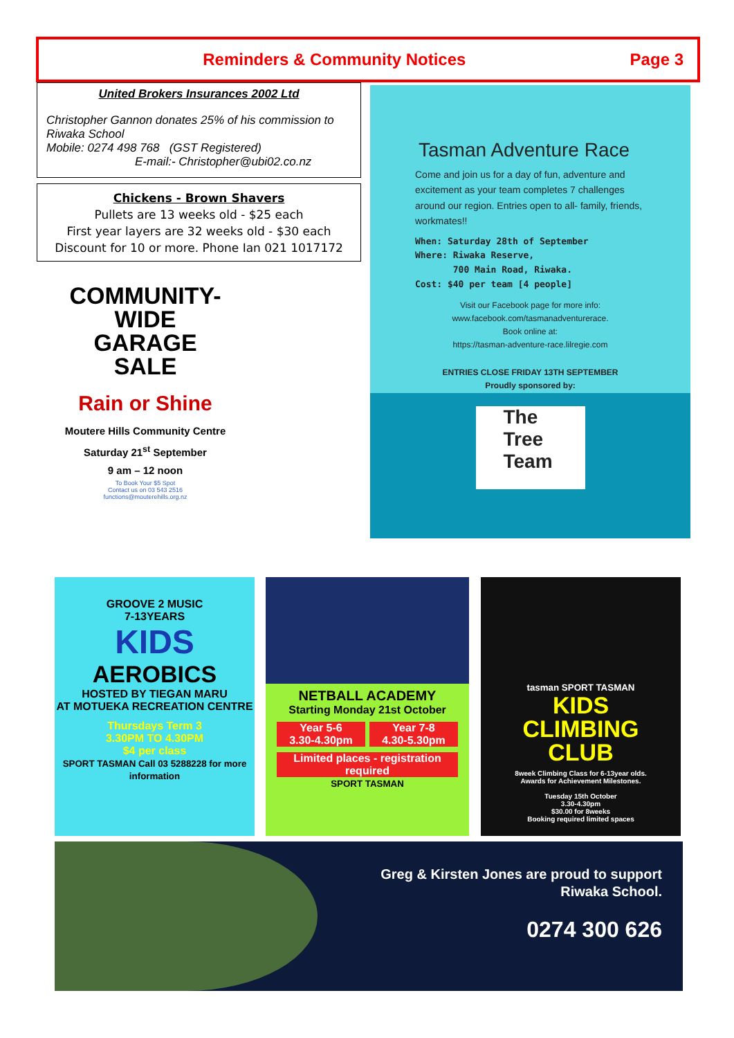Reminders & Community Notices Page 3
United Brokers Insurances 2002 Ltd
Christopher Gannon donates 25% of his commission to Riwaka School
Mobile: 0274 498 768 (GST Registered)
E-mail:- Christopher@ubi02.co.nz
Chickens - Brown Shavers
Pullets are 13 weeks old - $25 each
First year layers are 32 weeks old - $30 each
Discount for 10 or more. Phone Ian 021 1017172
COMMUNITY-WIDE
GARAGE
SALE
Rain or Shine
Moutere Hills Community Centre
Saturday 21<sup>st</sup> September
9 am – 12 noon
To Book Your $5 Spot
Contact us on 03 543 2516
functions@mouterehills.org.nz
Tasman Adventure Race
Come and join us for a day of fun, adventure and excitement as your team completes 7 challenges around our region. Entries open to all- family, friends, workmates!!
When: Saturday 28th of September
Where: Riwaka Reserve,
700 Main Road, Riwaka.
Cost: $40 per team [4 people]
Visit our Facebook page for more info:
www.facebook.com/tasmanadventurerace.
Book online at:
https://tasman-adventure-race.lilregie.com
ENTRIES CLOSE FRIDAY 13TH SEPTEMBER
Proudly sponsored by:
The
Tree
Team
GROOVE 2 MUSIC
7-13YEARS
KIDS
AEROBICS
HOSTED BY TIEGAN MARU
AT MOTUEKA RECREATION CENTRE
Thursdays Term 3
3.30PM TO 4.30PM
$4 per class
SPORT TASMAN Call 03 5288228 for more information
NETBALL ACADEMY
Starting Monday 21st October
Year 5-6
3.30-4.30pm
Year 7-8
4.30-5.30pm
Limited places - registration required
SPORT TASMAN
tasman SPORT TASMAN
KIDS
CLIMBING
CLUB
8week Climbing Class for 6-13year olds.
Awards for Achievement Milestones.
Tuesday 15th October
3.30-4.30pm
$30.00 for 8weeks
Booking required limited spaces
Greg & Kirsten Jones are proud to support
Riwaka School.
0274 300 626